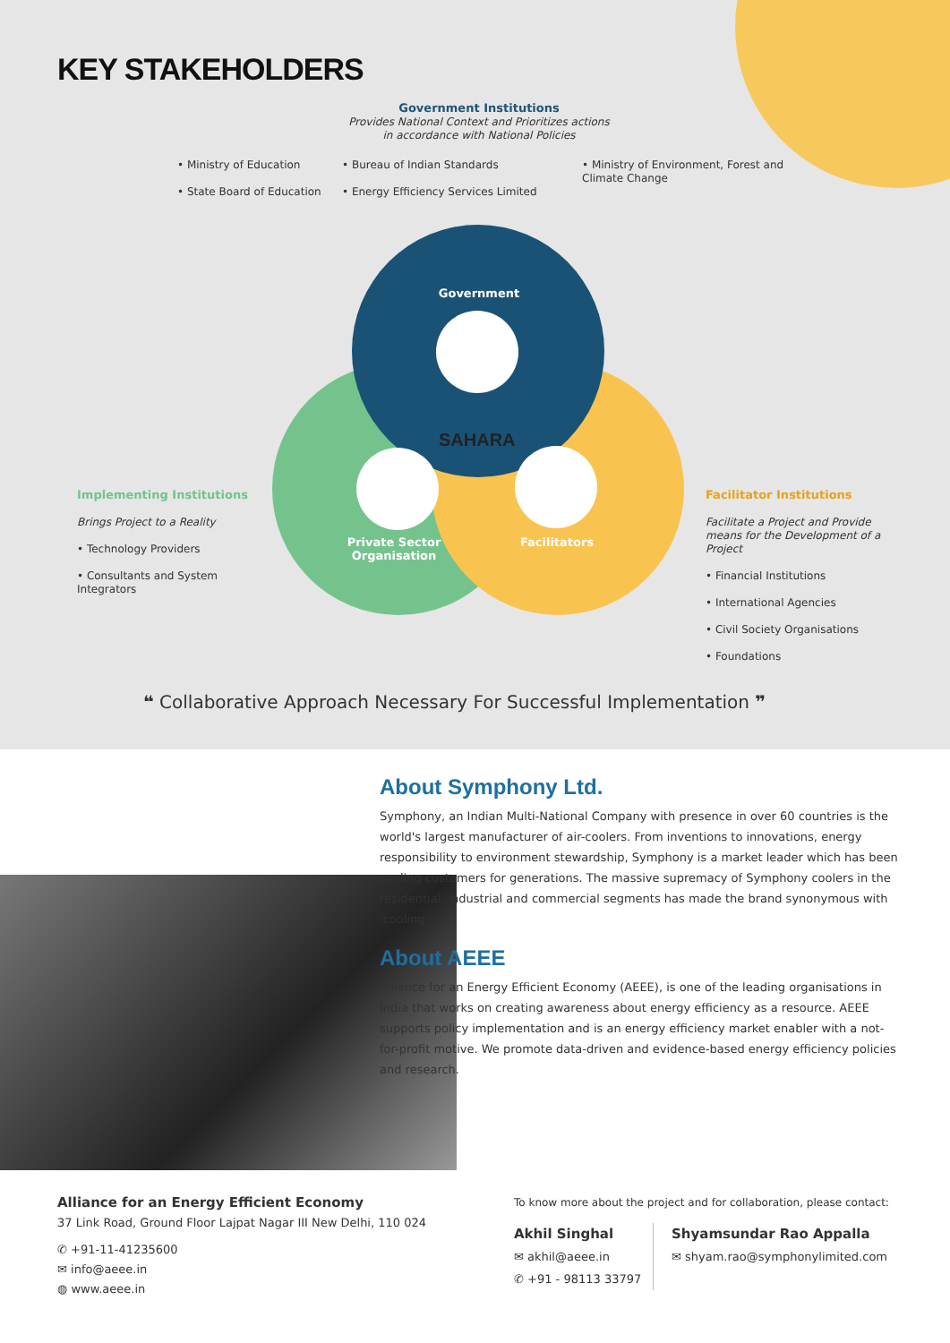KEY STAKEHOLDERS
Government Institutions
Provides National Context and Prioritizes actions
in accordance with National Policies
• Ministry of Education
• State Board of Education
• Bureau of Indian Standards
• Energy Efficiency Services Limited
• Ministry of Environment, Forest and Climate Change
Government
SAHARA
Private Sector
Organisation
Facilitators
Implementing Institutions
Brings Project to a Reality
• Technology Providers
• Consultants and System Integrators
Facilitator Institutions
Facilitate a Project and Provide means for the Development of a Project
• Financial Institutions
• International Agencies
• Civil Society Organisations
• Foundations
❝ Collaborative Approach Necessary For Successful Implementation ❞
About Symphony Ltd.
Symphony, an Indian Multi-National Company with presence in over 60 countries is the world's largest manufacturer of air-coolers. From inventions to innovations, energy responsibility to environment stewardship, Symphony is a market leader which has been cooling customers for generations. The massive supremacy of Symphony coolers in the residential, industrial and commercial segments has made the brand synonymous with 'cooling'.
About AEEE
Alliance for an Energy Efficient Economy (AEEE), is one of the leading organisations in India that works on creating awareness about energy efficiency as a resource. AEEE supports policy implementation and is an energy efficiency market enabler with a not-for-profit motive. We promote data-driven and evidence-based energy efficiency policies and research.
Alliance for an Energy Efficient Economy
37 Link Road, Ground Floor Lajpat Nagar III New Delhi, 110 024
✆ +91-11-41235600
✉ info@aeee.in
◍ www.aeee.in
To know more about the project and for collaboration, please contact:
Akhil Singhal
✉ akhil@aeee.in
✆ +91 - 98113 33797
Shyamsundar Rao Appalla
✉ shyam.rao@symphonylimited.com